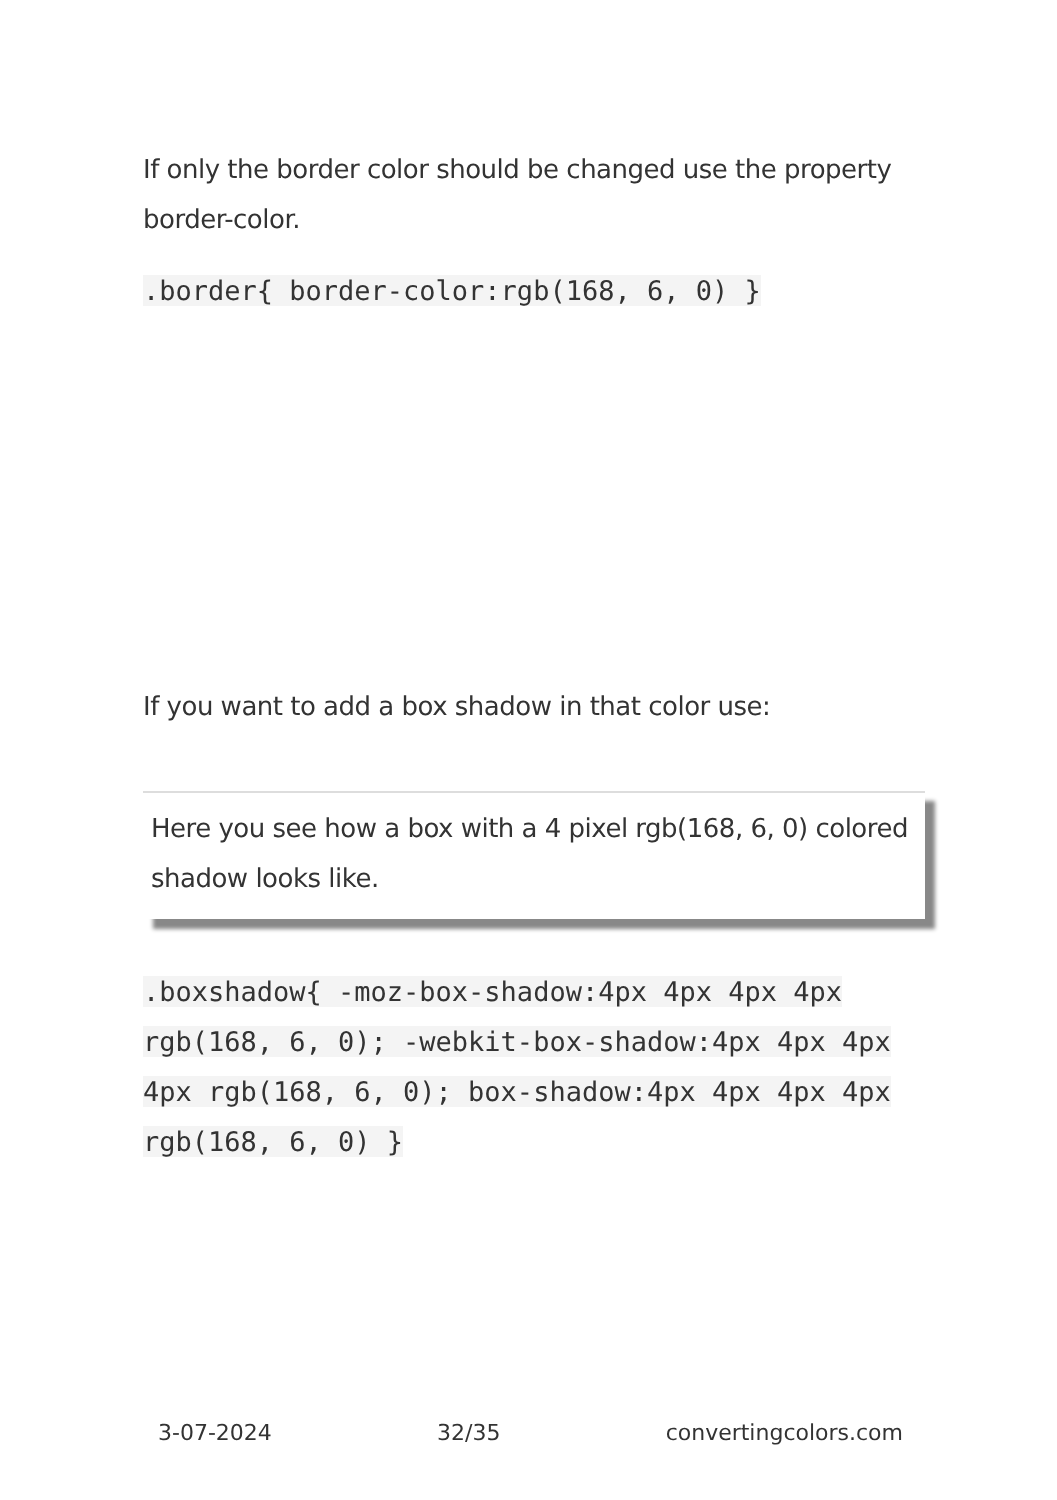If only the border color should be changed use the property border-color.
.border{ border-color:rgb(168, 6, 0) }
If you want to add a box shadow in that color use:
Here you see how a box with a 4 pixel rgb(168, 6, 0) colored shadow looks like.
.boxshadow{ -moz-box-shadow:4px 4px 4px 4px rgb(168, 6, 0); -webkit-box-shadow:4px 4px 4px 4px rgb(168, 6, 0); box-shadow:4px 4px 4px 4px rgb(168, 6, 0) }
3-07-2024 32/35 convertingcolors.com